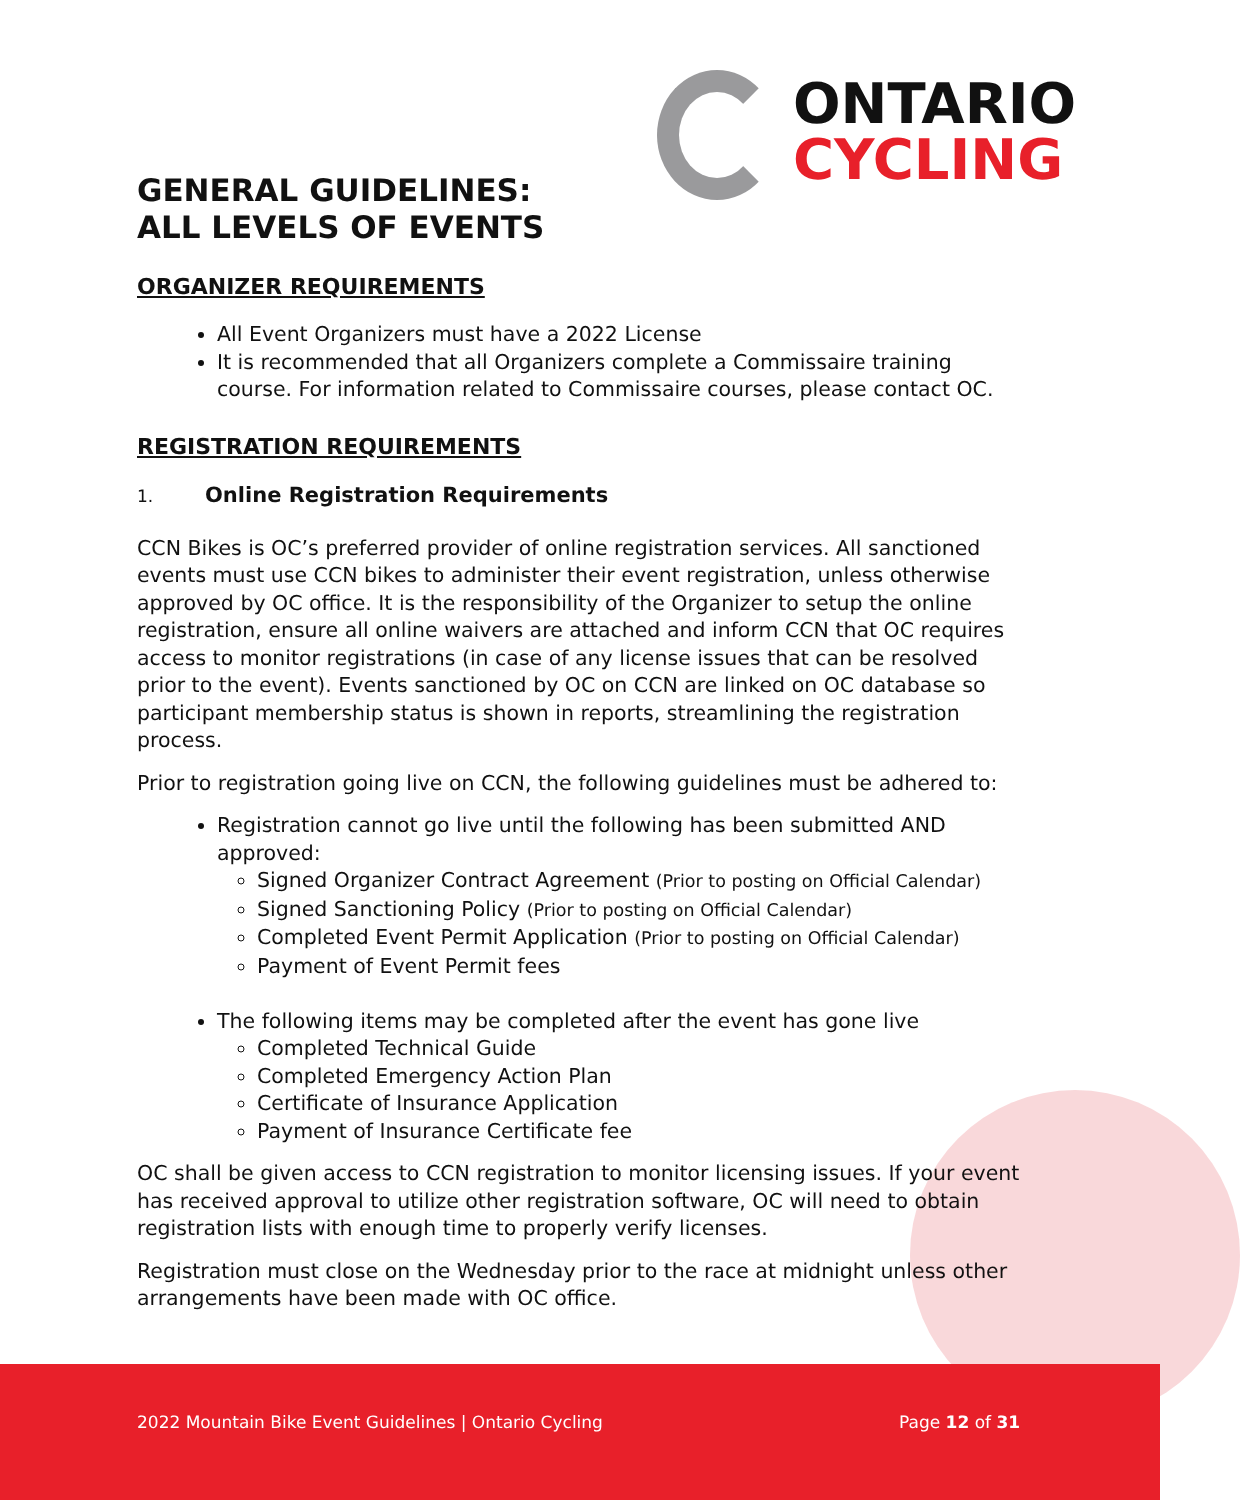ONTARIO
CYCLING
GENERAL GUIDELINES:
ALL LEVELS OF EVENTS
ORGANIZER REQUIREMENTS
All Event Organizers must have a 2022 License
It is recommended that all Organizers complete a Commissaire training course. For information related to Commissaire courses, please contact OC.
REGISTRATION REQUIREMENTS
1. Online Registration Requirements
CCN Bikes is OC’s preferred provider of online registration services. All sanctioned events must use CCN bikes to administer their event registration, unless otherwise approved by OC office. It is the responsibility of the Organizer to setup the online registration, ensure all online waivers are attached and inform CCN that OC requires access to monitor registrations (in case of any license issues that can be resolved prior to the event). Events sanctioned by OC on CCN are linked on OC database so participant membership status is shown in reports, streamlining the registration process.
Prior to registration going live on CCN, the following guidelines must be adhered to:
Registration cannot go live until the following has been submitted AND approved:
Signed Organizer Contract Agreement (Prior to posting on Official Calendar)
Signed Sanctioning Policy (Prior to posting on Official Calendar)
Completed Event Permit Application (Prior to posting on Official Calendar)
Payment of Event Permit fees
The following items may be completed after the event has gone live
Completed Technical Guide
Completed Emergency Action Plan
Certificate of Insurance Application
Payment of Insurance Certificate fee
OC shall be given access to CCN registration to monitor licensing issues. If your event has received approval to utilize other registration software, OC will need to obtain registration lists with enough time to properly verify licenses.
Registration must close on the Wednesday prior to the race at midnight unless other arrangements have been made with OC office.
2022 Mountain Bike Event Guidelines | Ontario Cycling
Page 12 of 31